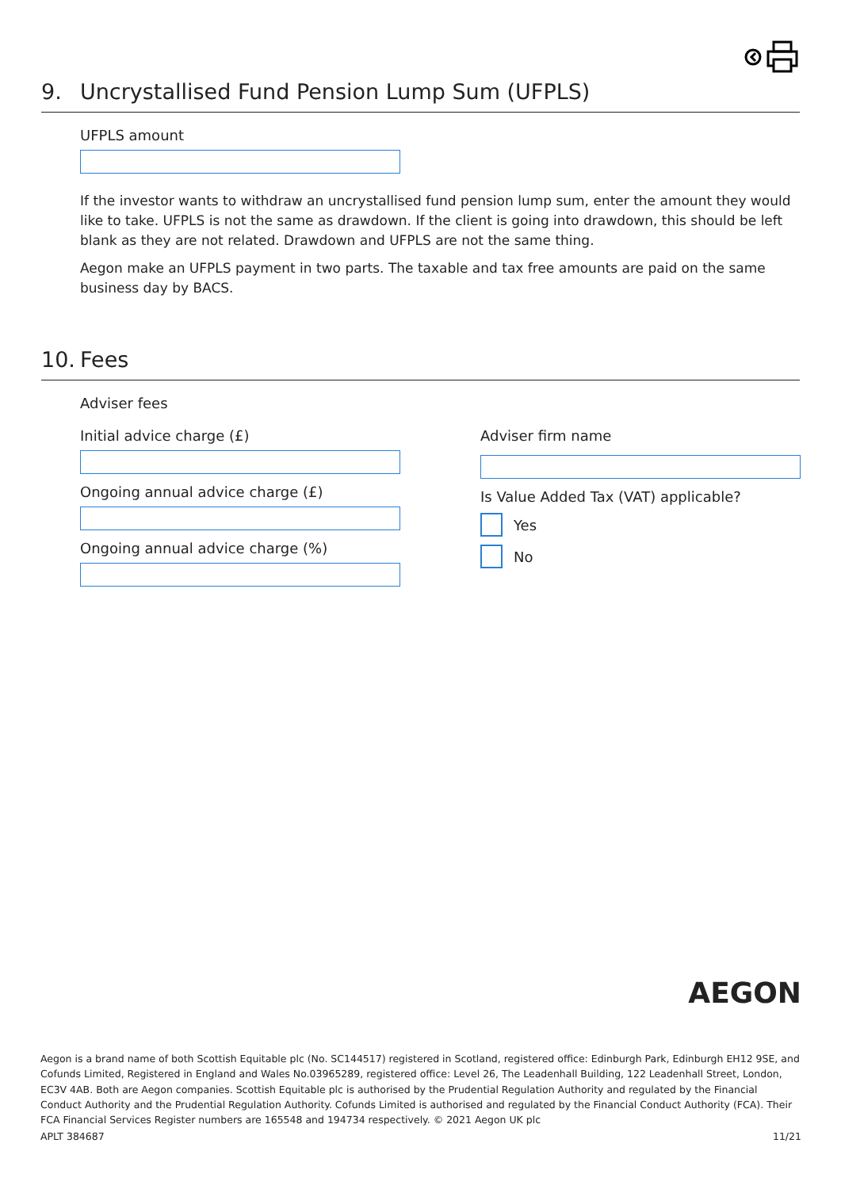9. Uncrystallised Fund Pension Lump Sum (UFPLS)
UFPLS amount
If the investor wants to withdraw an uncrystallised fund pension lump sum, enter the amount they would like to take. UFPLS is not the same as drawdown. If the client is going into drawdown, this should be left blank as they are not related. Drawdown and UFPLS are not the same thing.
Aegon make an UFPLS payment in two parts. The taxable and tax free amounts are paid on the same business day by BACS.
10. Fees
Adviser fees
Initial advice charge (£)
Ongoing annual advice charge (£)
Ongoing annual advice charge (%)
Adviser firm name
Is Value Added Tax (VAT) applicable?
Yes
No
AEGON
Aegon is a brand name of both Scottish Equitable plc (No. SC144517) registered in Scotland, registered office: Edinburgh Park, Edinburgh EH12 9SE, and Cofunds Limited, Registered in England and Wales No.03965289, registered office: Level 26, The Leadenhall Building, 122 Leadenhall Street, London, EC3V 4AB. Both are Aegon companies. Scottish Equitable plc is authorised by the Prudential Regulation Authority and regulated by the Financial Conduct Authority and the Prudential Regulation Authority. Cofunds Limited is authorised and regulated by the Financial Conduct Authority (FCA). Their FCA Financial Services Register numbers are 165548 and 194734 respectively. © 2021 Aegon UK plc
APLT 384687 11/21